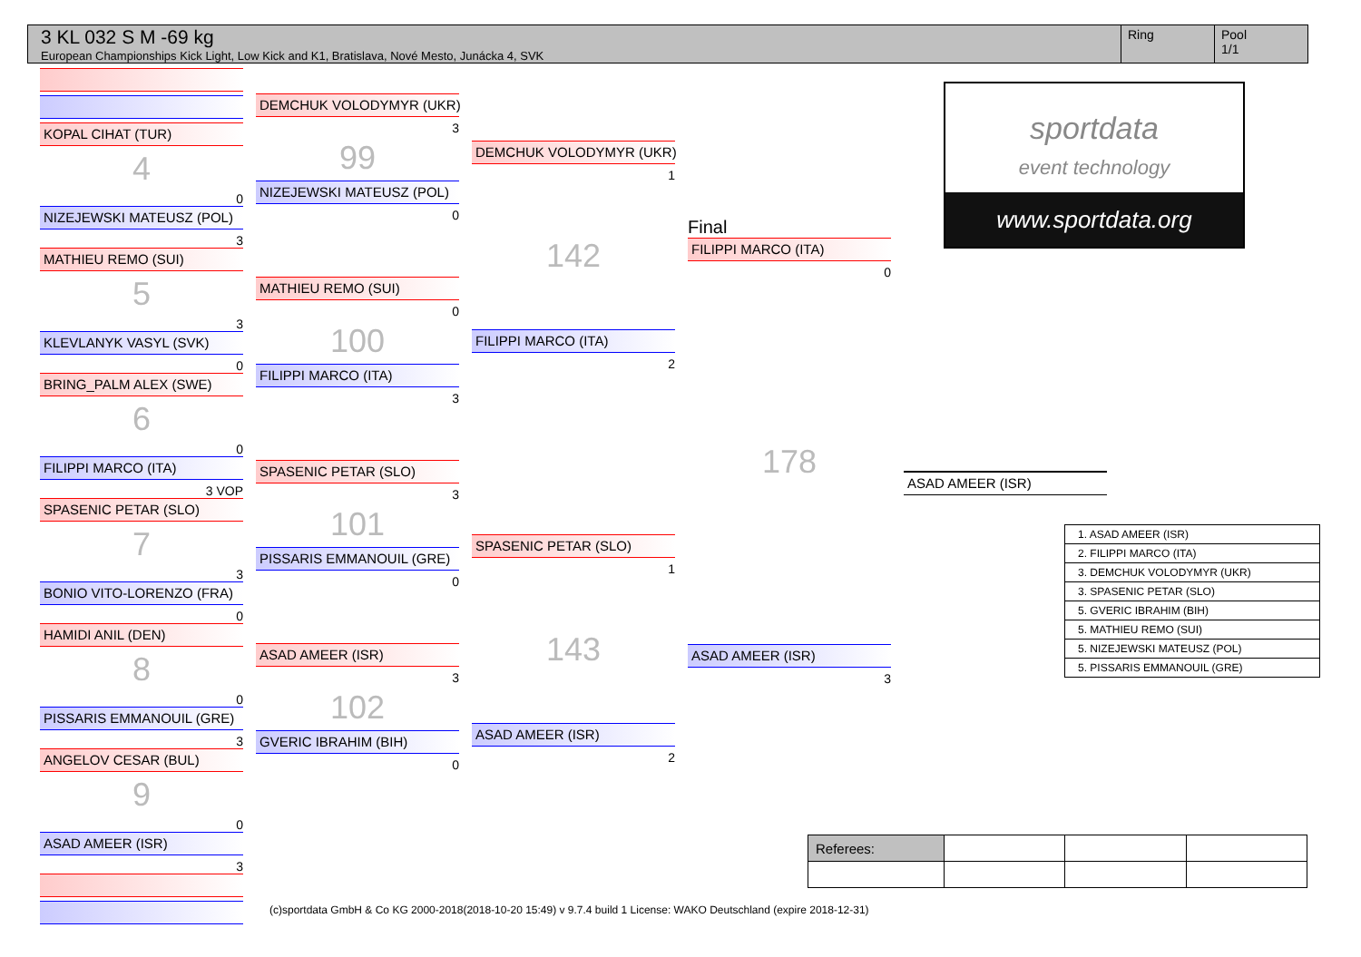3 KL 032 S M -69 kg
European Championships Kick Light, Low Kick and K1, Bratislava, Nové Mesto, Junácka 4, SVK
Ring Pool
1/1
KOPAL CIHAT (TUR)
4
0
NIZEJEWSKI MATEUSZ (POL)
3
MATHIEU REMO (SUI)
5
3
KLEVLANYK VASYL (SVK)
0
BRING_PALM ALEX (SWE)
6
0
FILIPPI MARCO (ITA)
3 VOP
SPASENIC PETAR (SLO)
7
3
BONIO VITO-LORENZO (FRA)
0
HAMIDI ANIL (DEN)
8
0
PISSARIS EMMANOUIL (GRE)
3
ANGELOV CESAR (BUL)
9
0
ASAD AMEER (ISR)
3
DEMCHUK VOLODYMYR (UKR)
3
99
NIZEJEWSKI MATEUSZ (POL)
0
MATHIEU REMO (SUI)
0
100
FILIPPI MARCO (ITA)
3
SPASENIC PETAR (SLO)
3
101
PISSARIS EMMANOUIL (GRE)
0
ASAD AMEER (ISR)
3
102
GVERIC IBRAHIM (BIH)
0
DEMCHUK VOLODYMYR (UKR)
1
142
FILIPPI MARCO (ITA)
2
SPASENIC PETAR (SLO)
1
143
ASAD AMEER (ISR)
2
Final
FILIPPI MARCO (ITA)
0
178
ASAD AMEER (ISR)
3
ASAD AMEER (ISR)
sportdata
event technology
www.sportdata.org
| 1. ASAD AMEER (ISR) |
| 2. FILIPPI MARCO (ITA) |
| 3. DEMCHUK VOLODYMYR (UKR) |
| 3. SPASENIC PETAR (SLO) |
| 5. GVERIC IBRAHIM (BIH) |
| 5. MATHIEU REMO (SUI) |
| 5. NIZEJEWSKI MATEUSZ (POL) |
| 5. PISSARIS EMMANOUIL (GRE) |
| Referees: | | | |
(c)sportdata GmbH & Co KG 2000-2018(2018-10-20 15:49) v 9.7.4 build 1 License: WAKO Deutschland (expire 2018-12-31)